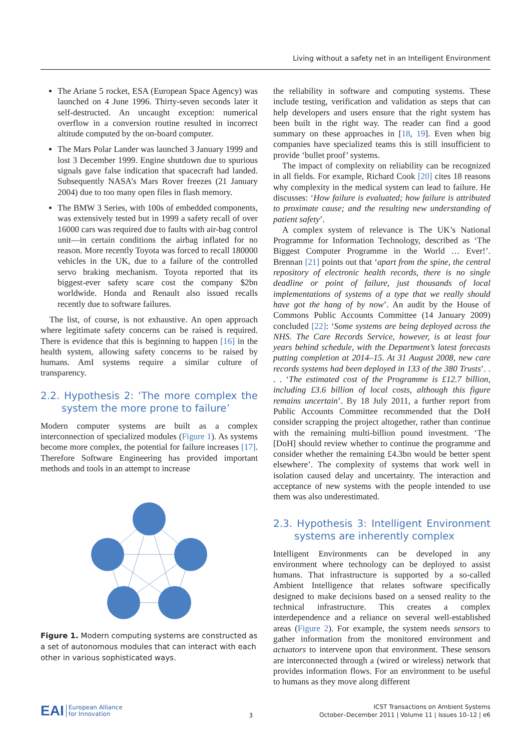Living without a safety net in an Intelligent Environment
The Ariane 5 rocket, ESA (European Space Agency) was launched on 4 June 1996. Thirty-seven seconds later it self-destructed. An uncaught exception: numerical overflow in a conversion routine resulted in incorrect altitude computed by the on-board computer.
The Mars Polar Lander was launched 3 January 1999 and lost 3 December 1999. Engine shutdown due to spurious signals gave false indication that spacecraft had landed. Subsequently NASA’s Mars Rover freezes (21 January 2004) due to too many open files in flash memory.
The BMW 3 Series, with 100s of embedded components, was extensively tested but in 1999 a safety recall of over 16000 cars was required due to faults with air-bag control unit—in certain conditions the airbag inflated for no reason. More recently Toyota was forced to recall 180000 vehicles in the UK, due to a failure of the controlled servo braking mechanism. Toyota reported that its biggest-ever safety scare cost the company $2bn worldwide. Honda and Renault also issued recalls recently due to software failures.
The list, of course, is not exhaustive. An open approach where legitimate safety concerns can be raised is required. There is evidence that this is beginning to happen [16] in the health system, allowing safety concerns to be raised by humans. AmI systems require a similar culture of transparency.
2.2. Hypothesis 2: ‘The more complex the system the more prone to failure’
Modern computer systems are built as a complex interconnection of specialized modules (Figure 1). As systems become more complex, the potential for failure increases [17]. Therefore Software Engineering has provided important methods and tools in an attempt to increase
Figure 1. Modern computing systems are constructed as a set of autonomous modules that can interact with each other in various sophisticated ways.
the reliability in software and computing systems. These include testing, verification and validation as steps that can help developers and users ensure that the right system has been built in the right way. The reader can find a good summary on these approaches in [18, 19]. Even when big companies have specialized teams this is still insufficient to provide ‘bullet proof’ systems.
The impact of complexity on reliability can be recognized in all fields. For example, Richard Cook [20] cites 18 reasons why complexity in the medical system can lead to failure. He discusses: ‘How failure is evaluated; how failure is attributed to proximate cause; and the resulting new understanding of patient safety’.
A complex system of relevance is The UK’s National Programme for Information Technology, described as ‘The Biggest Computer Programme in the World … Ever!’. Brennan [21] points out that ‘apart from the spine, the central repository of electronic health records, there is no single deadline or point of failure, just thousands of local implementations of systems of a type that we really should have got the hang of by now’. An audit by the House of Commons Public Accounts Committee (14 January 2009) concluded [22]: ‘Some systems are being deployed across the NHS. The Care Records Service, however, is at least four years behind schedule, with the Department’s latest forecasts putting completion at 2014–15. At 31 August 2008, new care records systems had been deployed in 133 of the 380 Trusts’. . . . ‘The estimated cost of the Programme is £12.7 billion, including £3.6 billion of local costs, although this figure remains uncertain’. By 18 July 2011, a further report from Public Accounts Committee recommended that the DoH consider scrapping the project altogether, rather than continue with the remaining multi-billion pound investment. ‘The [DoH] should review whether to continue the programme and consider whether the remaining £4.3bn would be better spent elsewhere’. The complexity of systems that work well in isolation caused delay and uncertainty. The interaction and acceptance of new systems with the people intended to use them was also underestimated.
2.3. Hypothesis 3: Intelligent Environment systems are inherently complex
Intelligent Environments can be developed in any environment where technology can be deployed to assist humans. That infrastructure is supported by a so-called Ambient Intelligence that relates software specifically designed to make decisions based on a sensed reality to the technical infrastructure. This creates a complex interdependence and a reliance on several well-established areas (Figure 2). For example, the system needs sensors to gather information from the monitored environment and actuators to intervene upon that environment. These sensors are interconnected through a (wired or wireless) network that provides information flows. For an environment to be useful to humans as they move along different
EAI European Alliance
for Innovation
3
ICST Transactions on Ambient Systems
October–December 2011 | Volume 11 | Issues 10–12 | e6